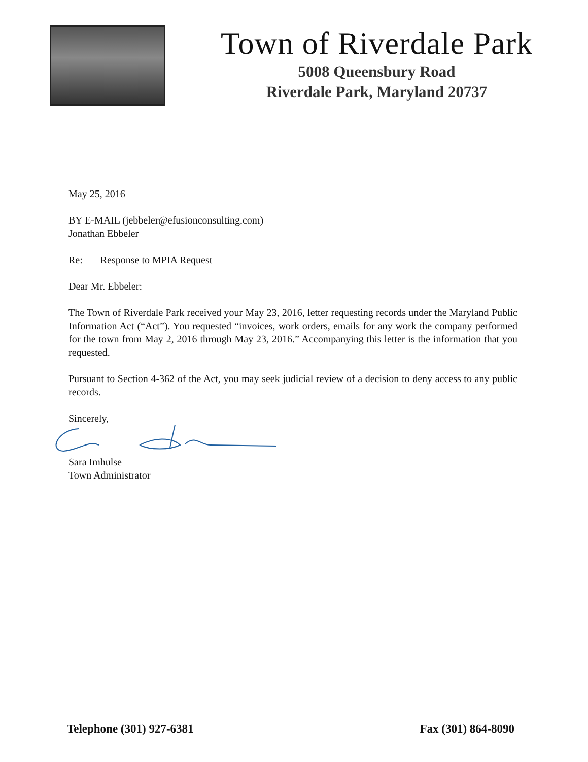Town of Riverdale Park
5008 Queensbury Road
Riverdale Park, Maryland 20737
May 25, 2016
BY E-MAIL (jebbeler@efusionconsulting.com)
Jonathan Ebbeler
Re: Response to MPIA Request
Dear Mr. Ebbeler:
The Town of Riverdale Park received your May 23, 2016, letter requesting records under the Maryland Public Information Act (“Act”). You requested “invoices, work orders, emails for any work the company performed for the town from May 2, 2016 through May 23, 2016.” Accompanying this letter is the information that you requested.
Pursuant to Section 4-362 of the Act, you may seek judicial review of a decision to deny access to any public records.
Sincerely,
Sara Imhulse
Town Administrator
Telephone (301) 927-6381 Fax (301) 864-8090